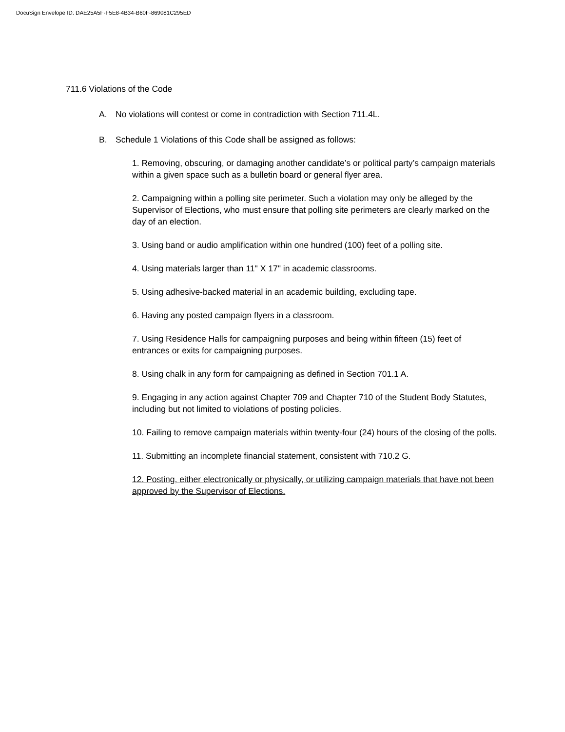DocuSign Envelope ID: DAE25A5F-F5E8-4B34-B60F-869081C295ED
711.6 Violations of the Code
A. No violations will contest or come in contradiction with Section 711.4L.
B. Schedule 1 Violations of this Code shall be assigned as follows:
1. Removing, obscuring, or damaging another candidate’s or political party’s campaign materials within a given space such as a bulletin board or general flyer area.
2. Campaigning within a polling site perimeter. Such a violation may only be alleged by the Supervisor of Elections, who must ensure that polling site perimeters are clearly marked on the day of an election.
3. Using band or audio amplification within one hundred (100) feet of a polling site.
4. Using materials larger than 11" X 17" in academic classrooms.
5. Using adhesive-backed material in an academic building, excluding tape.
6. Having any posted campaign flyers in a classroom.
7. Using Residence Halls for campaigning purposes and being within fifteen (15) feet of entrances or exits for campaigning purposes.
8. Using chalk in any form for campaigning as defined in Section 701.1 A.
9. Engaging in any action against Chapter 709 and Chapter 710 of the Student Body Statutes, including but not limited to violations of posting policies.
10. Failing to remove campaign materials within twenty-four (24) hours of the closing of the polls.
11. Submitting an incomplete financial statement, consistent with 710.2 G.
12. Posting, either electronically or physically, or utilizing campaign materials that have not been approved by the Supervisor of Elections.